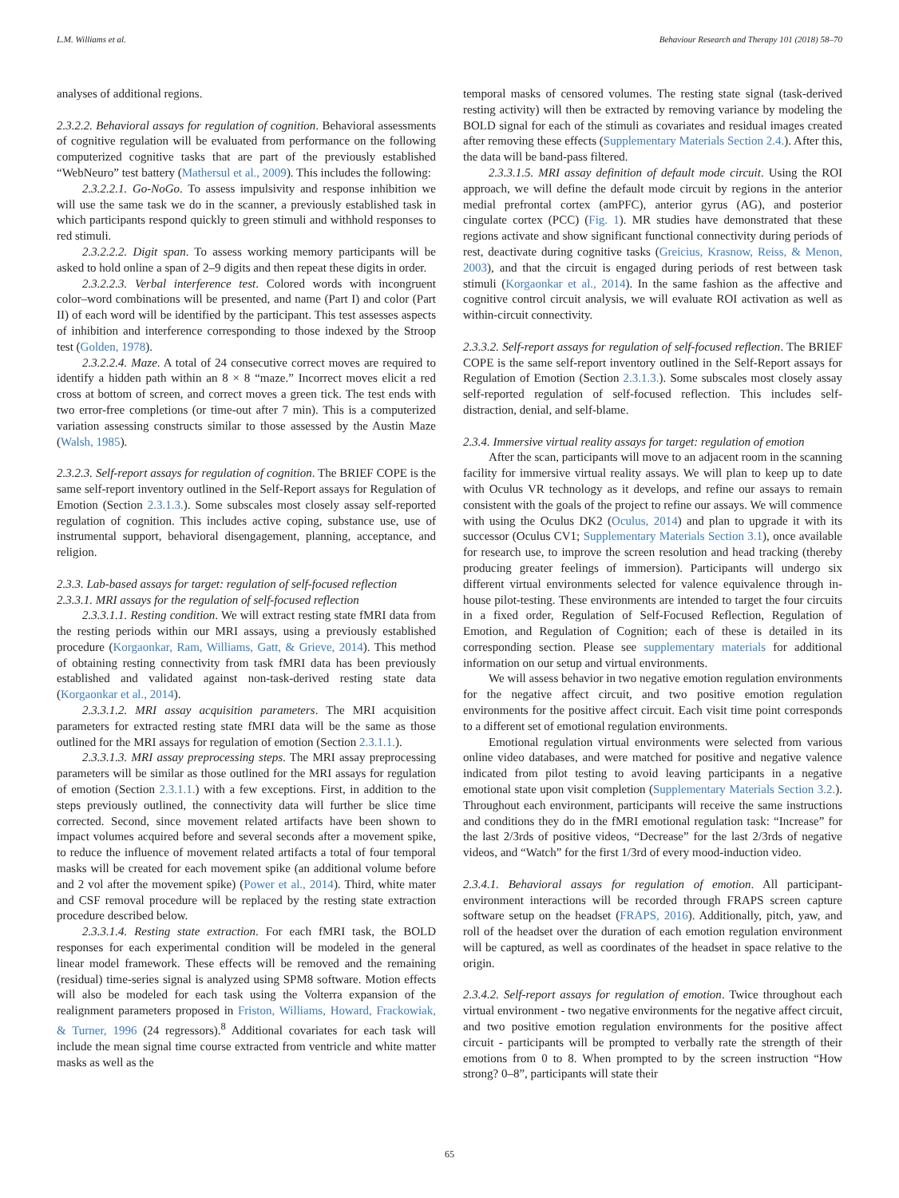L.M. Williams et al. Behaviour Research and Therapy 101 (2018) 58–70
analyses of additional regions.
2.3.2.2. Behavioral assays for regulation of cognition. Behavioral assessments of cognitive regulation will be evaluated from performance on the following computerized cognitive tasks that are part of the previously established “WebNeuro” test battery (Mathersul et al., 2009). This includes the following:
2.3.2.2.1. Go-NoGo. To assess impulsivity and response inhibition we will use the same task we do in the scanner, a previously established task in which participants respond quickly to green stimuli and withhold responses to red stimuli.
2.3.2.2.2. Digit span. To assess working memory participants will be asked to hold online a span of 2–9 digits and then repeat these digits in order.
2.3.2.2.3. Verbal interference test. Colored words with incongruent color–word combinations will be presented, and name (Part I) and color (Part II) of each word will be identified by the participant. This test assesses aspects of inhibition and interference corresponding to those indexed by the Stroop test (Golden, 1978).
2.3.2.2.4. Maze. A total of 24 consecutive correct moves are required to identify a hidden path within an 8 × 8 “maze.” Incorrect moves elicit a red cross at bottom of screen, and correct moves a green tick. The test ends with two error-free completions (or time-out after 7 min). This is a computerized variation assessing constructs similar to those assessed by the Austin Maze (Walsh, 1985).
2.3.2.3. Self-report assays for regulation of cognition. The BRIEF COPE is the same self-report inventory outlined in the Self-Report assays for Regulation of Emotion (Section 2.3.1.3.). Some subscales most closely assay self-reported regulation of cognition. This includes active coping, substance use, use of instrumental support, behavioral disengagement, planning, acceptance, and religion.
2.3.3. Lab-based assays for target: regulation of self-focused reflection
2.3.3.1. MRI assays for the regulation of self-focused reflection
2.3.3.1.1. Resting condition. We will extract resting state fMRI data from the resting periods within our MRI assays, using a previously established procedure (Korgaonkar, Ram, Williams, Gatt, & Grieve, 2014). This method of obtaining resting connectivity from task fMRI data has been previously established and validated against non-task-derived resting state data (Korgaonkar et al., 2014).
2.3.3.1.2. MRI assay acquisition parameters. The MRI acquisition parameters for extracted resting state fMRI data will be the same as those outlined for the MRI assays for regulation of emotion (Section 2.3.1.1.).
2.3.3.1.3. MRI assay preprocessing steps. The MRI assay preprocessing parameters will be similar as those outlined for the MRI assays for regulation of emotion (Section 2.3.1.1.) with a few exceptions. First, in addition to the steps previously outlined, the connectivity data will further be slice time corrected. Second, since movement related artifacts have been shown to impact volumes acquired before and several seconds after a movement spike, to reduce the influence of movement related artifacts a total of four temporal masks will be created for each movement spike (an additional volume before and 2 vol after the movement spike) (Power et al., 2014). Third, white mater and CSF removal procedure will be replaced by the resting state extraction procedure described below.
2.3.3.1.4. Resting state extraction. For each fMRI task, the BOLD responses for each experimental condition will be modeled in the general linear model framework. These effects will be removed and the remaining (residual) time-series signal is analyzed using SPM8 software. Motion effects will also be modeled for each task using the Volterra expansion of the realignment parameters proposed in Friston, Williams, Howard, Frackowiak, & Turner, 1996 (24 regressors).<sup>8</sup> Additional covariates for each task will include the mean signal time course extracted from ventricle and white matter masks as well as the
temporal masks of censored volumes. The resting state signal (task-derived resting activity) will then be extracted by removing variance by modeling the BOLD signal for each of the stimuli as covariates and residual images created after removing these effects (Supplementary Materials Section 2.4.). After this, the data will be band-pass filtered.
2.3.3.1.5. MRI assay definition of default mode circuit. Using the ROI approach, we will define the default mode circuit by regions in the anterior medial prefrontal cortex (amPFC), anterior gyrus (AG), and posterior cingulate cortex (PCC) (Fig. 1). MR studies have demonstrated that these regions activate and show significant functional connectivity during periods of rest, deactivate during cognitive tasks (Greicius, Krasnow, Reiss, & Menon, 2003), and that the circuit is engaged during periods of rest between task stimuli (Korgaonkar et al., 2014). In the same fashion as the affective and cognitive control circuit analysis, we will evaluate ROI activation as well as within-circuit connectivity.
2.3.3.2. Self-report assays for regulation of self-focused reflection. The BRIEF COPE is the same self-report inventory outlined in the Self-Report assays for Regulation of Emotion (Section 2.3.1.3.). Some subscales most closely assay self-reported regulation of self-focused reflection. This includes self-distraction, denial, and self-blame.
2.3.4. Immersive virtual reality assays for target: regulation of emotion
After the scan, participants will move to an adjacent room in the scanning facility for immersive virtual reality assays. We will plan to keep up to date with Oculus VR technology as it develops, and refine our assays to remain consistent with the goals of the project to refine our assays. We will commence with using the Oculus DK2 (Oculus, 2014) and plan to upgrade it with its successor (Oculus CV1; Supplementary Materials Section 3.1), once available for research use, to improve the screen resolution and head tracking (thereby producing greater feelings of immersion). Participants will undergo six different virtual environments selected for valence equivalence through in-house pilot-testing. These environments are intended to target the four circuits in a fixed order, Regulation of Self-Focused Reflection, Regulation of Emotion, and Regulation of Cognition; each of these is detailed in its corresponding section. Please see supplementary materials for additional information on our setup and virtual environments.
We will assess behavior in two negative emotion regulation environments for the negative affect circuit, and two positive emotion regulation environments for the positive affect circuit. Each visit time point corresponds to a different set of emotional regulation environments.
Emotional regulation virtual environments were selected from various online video databases, and were matched for positive and negative valence indicated from pilot testing to avoid leaving participants in a negative emotional state upon visit completion (Supplementary Materials Section 3.2.). Throughout each environment, participants will receive the same instructions and conditions they do in the fMRI emotional regulation task: “Increase” for the last 2/3rds of positive videos, “Decrease” for the last 2/3rds of negative videos, and “Watch” for the first 1/3rd of every mood-induction video.
2.3.4.1. Behavioral assays for regulation of emotion. All participant-environment interactions will be recorded through FRAPS screen capture software setup on the headset (FRAPS, 2016). Additionally, pitch, yaw, and roll of the headset over the duration of each emotion regulation environment will be captured, as well as coordinates of the headset in space relative to the origin.
2.3.4.2. Self-report assays for regulation of emotion. Twice throughout each virtual environment - two negative environments for the negative affect circuit, and two positive emotion regulation environments for the positive affect circuit - participants will be prompted to verbally rate the strength of their emotions from 0 to 8. When prompted to by the screen instruction “How strong? 0–8”, participants will state their
65